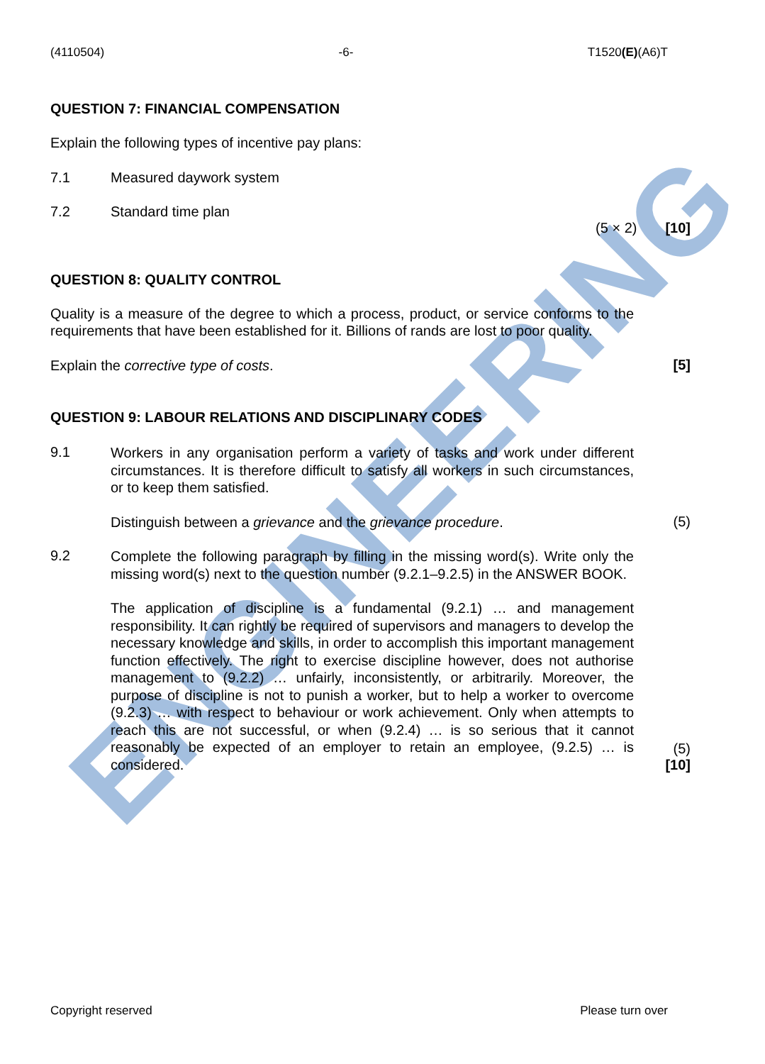ENGINEERING
(4110504) -6- T1520(E)(A6)T
QUESTION 7: FINANCIAL COMPENSATION
Explain the following types of incentive pay plans:
7.1 Measured daywork system
7.2 Standard time plan
(5 × 2) [10]
QUESTION 8: QUALITY CONTROL
Quality is a measure of the degree to which a process, product, or service conforms to the requirements that have been established for it. Billions of rands are lost to poor quality.
Explain the corrective type of costs.
[5]
QUESTION 9: LABOUR RELATIONS AND DISCIPLINARY CODES
9.1
Workers in any organisation perform a variety of tasks and work under different circumstances. It is therefore difficult to satisfy all workers in such circumstances, or to keep them satisfied.
Distinguish between a grievance and the grievance procedure.
(5)
9.2
Complete the following paragraph by filling in the missing word(s). Write only the missing word(s) next to the question number (9.2.1–9.2.5) in the ANSWER BOOK.
The application of discipline is a fundamental (9.2.1) … and management responsibility. It can rightly be required of supervisors and managers to develop the necessary knowledge and skills, in order to accomplish this important management function effectively. The right to exercise discipline however, does not authorise management to (9.2.2) … unfairly, inconsistently, or arbitrarily. Moreover, the purpose of discipline is not to punish a worker, but to help a worker to overcome (9.2.3) … with respect to behaviour or work achievement. Only when attempts to reach this are not successful, or when (9.2.4) … is so serious that it cannot reasonably be expected of an employer to retain an employee, (9.2.5) … is considered.
(5)
[10]
Copyright reserved Please turn over